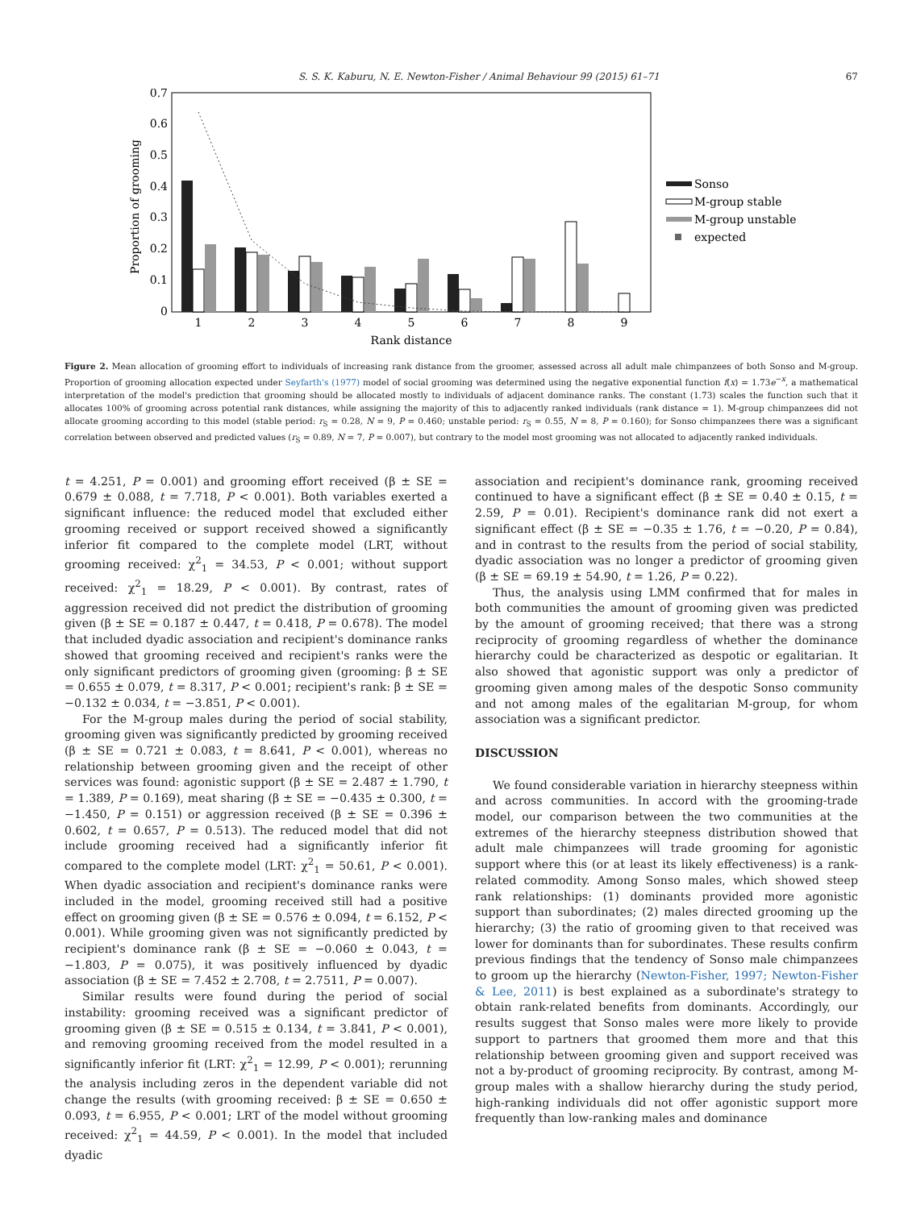S. S. K. Kaburu, N. E. Newton-Fisher / Animal Behaviour 99 (2015) 61–71 67
0.7
0.6
0.5
0.4
0.3
0.2
0.1
0
Proportion of grooming
1
2
3
4
5
6
7
8
9
Rank distance
Sonso
M-group stable
M-group unstable
expected
Figure 2. Mean allocation of grooming effort to individuals of increasing rank distance from the groomer, assessed across all adult male chimpanzees of both Sonso and M-group. Proportion of grooming allocation expected under Seyfarth's (1977) model of social grooming was determined using the negative exponential function f(x) = 1.73e<sup>−x</sup>, a mathematical interpretation of the model's prediction that grooming should be allocated mostly to individuals of adjacent dominance ranks. The constant (1.73) scales the function such that it allocates 100% of grooming across potential rank distances, while assigning the majority of this to adjacently ranked individuals (rank distance = 1). M-group chimpanzees did not allocate grooming according to this model (stable period: r<sub>S</sub> = 0.28, N = 9, P = 0.460; unstable period: r<sub>S</sub> = 0.55, N = 8, P = 0.160); for Sonso chimpanzees there was a significant correlation between observed and predicted values (r<sub>S</sub> = 0.89, N = 7, P = 0.007), but contrary to the model most grooming was not allocated to adjacently ranked individuals.
t = 4.251, P = 0.001) and grooming effort received (β ± SE = 0.679 ± 0.088, t = 7.718, P < 0.001). Both variables exerted a significant influence: the reduced model that excluded either grooming received or support received showed a significantly inferior fit compared to the complete model (LRT, without grooming received: χ<sup>2</sup><sub>1</sub> = 34.53, P < 0.001; without support received: χ<sup>2</sup><sub>1</sub> = 18.29, P < 0.001). By contrast, rates of aggression received did not predict the distribution of grooming given (β ± SE = 0.187 ± 0.447, t = 0.418, P = 0.678). The model that included dyadic association and recipient's dominance ranks showed that grooming received and recipient's ranks were the only significant predictors of grooming given (grooming: β ± SE = 0.655 ± 0.079, t = 8.317, P < 0.001; recipient's rank: β ± SE = −0.132 ± 0.034, t = −3.851, P < 0.001).
For the M-group males during the period of social stability, grooming given was significantly predicted by grooming received (β ± SE = 0.721 ± 0.083, t = 8.641, P < 0.001), whereas no relationship between grooming given and the receipt of other services was found: agonistic support (β ± SE = 2.487 ± 1.790, t = 1.389, P = 0.169), meat sharing (β ± SE = −0.435 ± 0.300, t = −1.450, P = 0.151) or aggression received (β ± SE = 0.396 ± 0.602, t = 0.657, P = 0.513). The reduced model that did not include grooming received had a significantly inferior fit compared to the complete model (LRT: χ<sup>2</sup><sub>1</sub> = 50.61, P < 0.001). When dyadic association and recipient's dominance ranks were included in the model, grooming received still had a positive effect on grooming given (β ± SE = 0.576 ± 0.094, t = 6.152, P < 0.001). While grooming given was not significantly predicted by recipient's dominance rank (β ± SE = −0.060 ± 0.043, t = −1.803, P = 0.075), it was positively influenced by dyadic association (β ± SE = 7.452 ± 2.708, t = 2.7511, P = 0.007).
Similar results were found during the period of social instability: grooming received was a significant predictor of grooming given (β ± SE = 0.515 ± 0.134, t = 3.841, P < 0.001), and removing grooming received from the model resulted in a significantly inferior fit (LRT: χ<sup>2</sup><sub>1</sub> = 12.99, P < 0.001); rerunning the analysis including zeros in the dependent variable did not change the results (with grooming received: β ± SE = 0.650 ± 0.093, t = 6.955, P < 0.001; LRT of the model without grooming received: χ<sup>2</sup><sub>1</sub> = 44.59, P < 0.001). In the model that included dyadic
association and recipient's dominance rank, grooming received continued to have a significant effect (β ± SE = 0.40 ± 0.15, t = 2.59, P = 0.01). Recipient's dominance rank did not exert a significant effect (β ± SE = −0.35 ± 1.76, t = −0.20, P = 0.84), and in contrast to the results from the period of social stability, dyadic association was no longer a predictor of grooming given (β ± SE = 69.19 ± 54.90, t = 1.26, P = 0.22).
Thus, the analysis using LMM confirmed that for males in both communities the amount of grooming given was predicted by the amount of grooming received; that there was a strong reciprocity of grooming regardless of whether the dominance hierarchy could be characterized as despotic or egalitarian. It also showed that agonistic support was only a predictor of grooming given among males of the despotic Sonso community and not among males of the egalitarian M-group, for whom association was a significant predictor.
DISCUSSION
We found considerable variation in hierarchy steepness within and across communities. In accord with the grooming-trade model, our comparison between the two communities at the extremes of the hierarchy steepness distribution showed that adult male chimpanzees will trade grooming for agonistic support where this (or at least its likely effectiveness) is a rank-related commodity. Among Sonso males, which showed steep rank relationships: (1) dominants provided more agonistic support than subordinates; (2) males directed grooming up the hierarchy; (3) the ratio of grooming given to that received was lower for dominants than for subordinates. These results confirm previous findings that the tendency of Sonso male chimpanzees to groom up the hierarchy (Newton-Fisher, 1997; Newton-Fisher & Lee, 2011) is best explained as a subordinate's strategy to obtain rank-related benefits from dominants. Accordingly, our results suggest that Sonso males were more likely to provide support to partners that groomed them more and that this relationship between grooming given and support received was not a by-product of grooming reciprocity. By contrast, among M-group males with a shallow hierarchy during the study period, high-ranking individuals did not offer agonistic support more frequently than low-ranking males and dominance